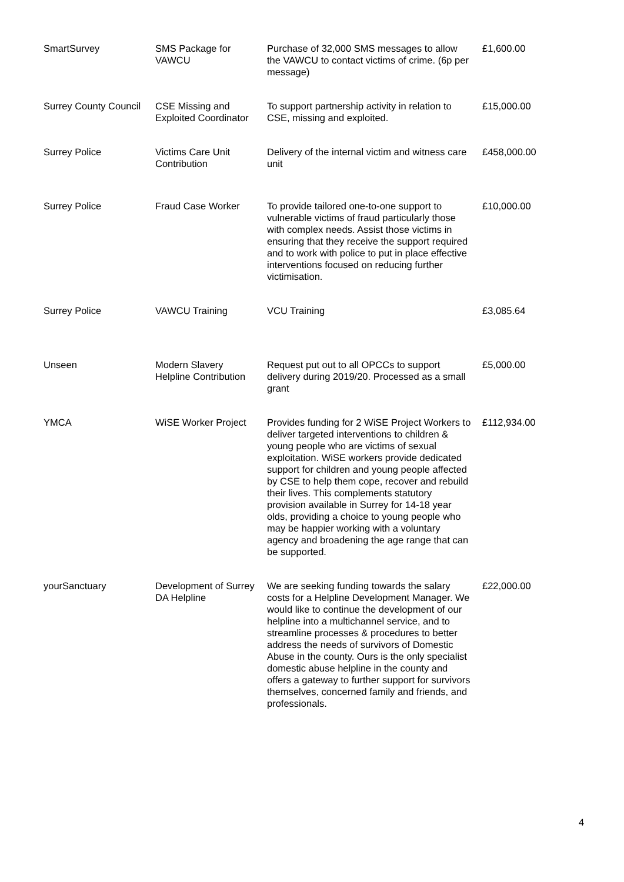| SmartSurvey | SMS Package for VAWCU | Purchase of 32,000 SMS messages to allow the VAWCU to contact victims of crime. (6p per message) | £1,600.00 |
| Surrey County Council | CSE Missing and Exploited Coordinator | To support partnership activity in relation to CSE, missing and exploited. | £15,000.00 |
| Surrey Police | Victims Care Unit Contribution | Delivery of the internal victim and witness care unit | £458,000.00 |
| Surrey Police | Fraud Case Worker | To provide tailored one-to-one support to vulnerable victims of fraud particularly those with complex needs. Assist those victims in ensuring that they receive the support required and to work with police to put in place effective interventions focused on reducing further victimisation. | £10,000.00 |
| Surrey Police | VAWCU Training | VCU Training | £3,085.64 |
| Unseen | Modern Slavery Helpline Contribution | Request put out to all OPCCs to support delivery during 2019/20. Processed as a small grant | £5,000.00 |
| YMCA | WiSE Worker Project | Provides funding for 2 WiSE Project Workers to deliver targeted interventions to children & young people who are victims of sexual exploitation. WiSE workers provide dedicated support for children and young people affected by CSE to help them cope, recover and rebuild their lives. This complements statutory provision available in Surrey for 14-18 year olds, providing a choice to young people who may be happier working with a voluntary agency and broadening the age range that can be supported. | £112,934.00 |
| yourSanctuary | Development of Surrey DA Helpline | We are seeking funding towards the salary costs for a Helpline Development Manager. We would like to continue the development of our helpline into a multichannel service, and to streamline processes & procedures to better address the needs of survivors of Domestic Abuse in the county. Ours is the only specialist domestic abuse helpline in the county and offers a gateway to further support for survivors themselves, concerned family and friends, and professionals. | £22,000.00 |
4